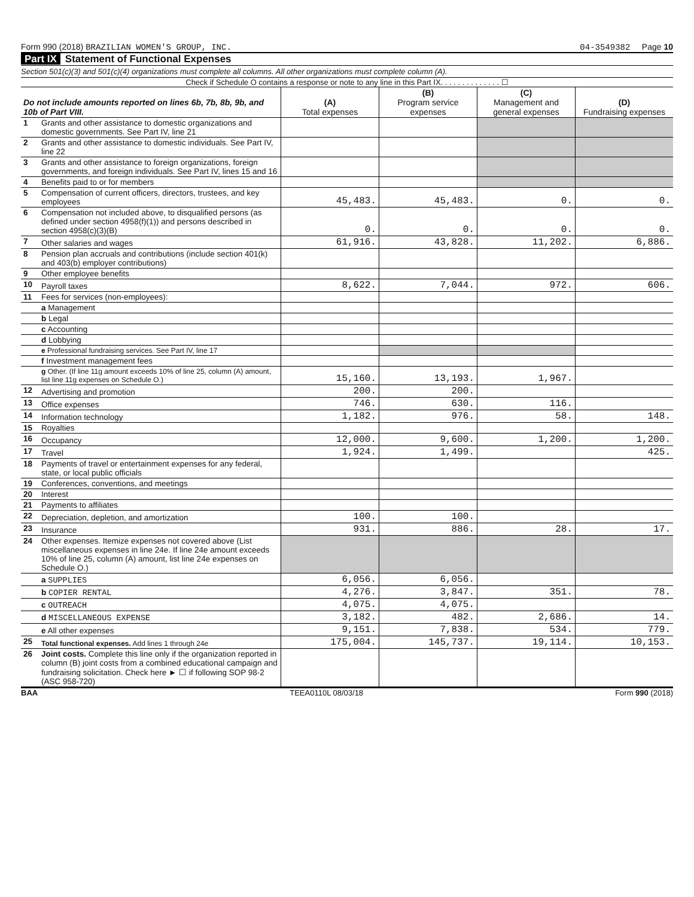Form 990 (2018) BRAZILIAN WOMEN'S GROUP, INC.
04-3549382 Page 10
Part IX Statement of Functional Expenses
Section 501(c)(3) and 501(c)(4) organizations must complete all columns. All other organizations must complete column (A).
Check if Schedule O contains a response or note to any line in this Part IX. . . . . . . . . . . . . . ☐
| Do not include amounts reported on lines 6b, 7b, 8b, 9b, and 10b of Part VIII. | | (A) Total expenses | (B) Program service expenses | (C) Management and general expenses | (D) Fundraising expenses |
| --- | --- | --- | --- | --- | --- |
| 1 | Grants and other assistance to domestic organizations and domestic governments. See Part IV, line 21 | | | | |
| 2 | Grants and other assistance to domestic individuals. See Part IV, line 22 | | | | |
| 3 | Grants and other assistance to foreign organizations, foreign governments, and foreign individuals. See Part IV, lines 15 and 16 | | | | |
| 4 | Benefits paid to or for members | | | | |
| 5 | Compensation of current officers, directors, trustees, and key employees | 45,483. | 45,483. | 0. | 0. |
| 6 | Compensation not included above, to disqualified persons (as defined under section 4958(f)(1)) and persons described in section 4958(c)(3)(B) | 0. | 0. | 0. | 0. |
| 7 | Other salaries and wages | 61,916. | 43,828. | 11,202. | 6,886. |
| 8 | Pension plan accruals and contributions (include section 401(k) and 403(b) employer contributions) | | | | |
| 9 | Other employee benefits | | | | |
| 10 | Payroll taxes | 8,622. | 7,044. | 972. | 606. |
| 11 | Fees for services (non-employees): | | | | |
| | a Management | | | | |
| | b Legal | | | | |
| | c Accounting | | | | |
| | d Lobbying | | | | |
| | e Professional fundraising services. See Part IV, line 17 | | | | |
| | f Investment management fees | | | | |
| | g Other. (If line 11g amount exceeds 10% of line 25, column (A) amount, list line 11g expenses on Schedule O.) | 15,160. | 13,193. | 1,967. | |
| 12 | Advertising and promotion | 200. | 200. | | |
| 13 | Office expenses | 746. | 630. | 116. | |
| 14 | Information technology | 1,182. | 976. | 58. | 148. |
| 15 | Royalties | | | | |
| 16 | Occupancy | 12,000. | 9,600. | 1,200. | 1,200. |
| 17 | Travel | 1,924. | 1,499. | | 425. |
| 18 | Payments of travel or entertainment expenses for any federal, state, or local public officials | | | | |
| 19 | Conferences, conventions, and meetings | | | | |
| 20 | Interest | | | | |
| 21 | Payments to affiliates | | | | |
| 22 | Depreciation, depletion, and amortization | 100. | 100. | | |
| 23 | Insurance | 931. | 886. | 28. | 17. |
| 24 | Other expenses. Itemize expenses not covered above (List miscellaneous expenses in line 24e. If line 24e amount exceeds 10% of line 25, column (A) amount, list line 24e expenses on Schedule O.) | | | | |
| | a SUPPLIES | 6,056. | 6,056. | | |
| | b COPIER RENTAL | 4,276. | 3,847. | 351. | 78. |
| | c OUTREACH | 4,075. | 4,075. | | |
| | d MISCELLANEOUS EXPENSE | 3,182. | 482. | 2,686. | 14. |
| | e All other expenses | 9,151. | 7,838. | 534. | 779. |
| 25 | Total functional expenses. Add lines 1 through 24e | 175,004. | 145,737. | 19,114. | 10,153. |
| 26 | Joint costs. Complete this line only if the organization reported in column (B) joint costs from a combined educational campaign and fundraising solicitation. Check here ► ☐ if following SOP 98-2 (ASC 958-720) | | | | |
BAA TEEA0110L 08/03/18 Form 990 (2018)